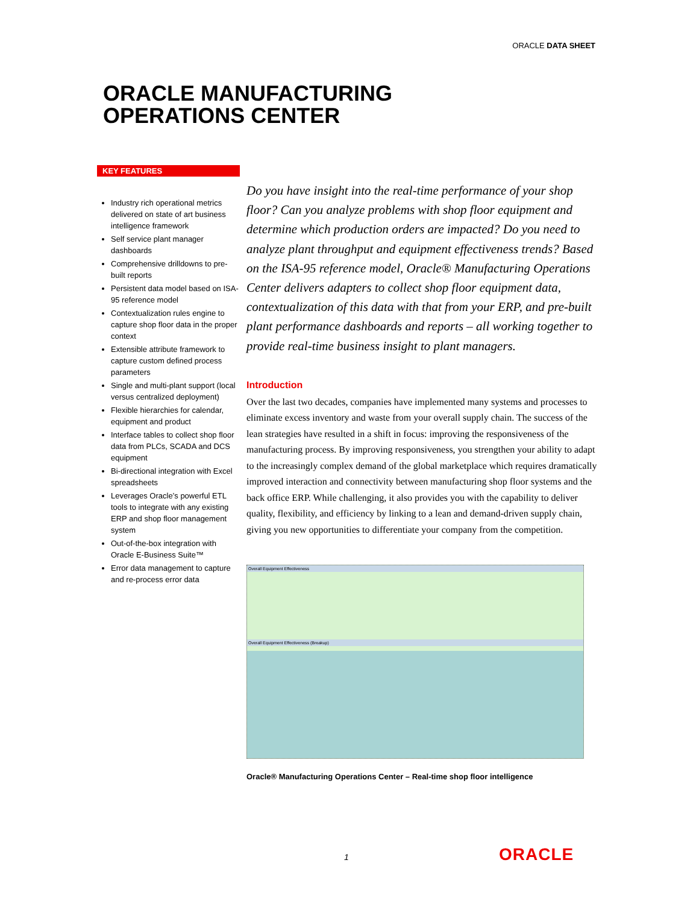ORACLE DATA SHEET
ORACLE MANUFACTURING
OPERATIONS CENTER
KEY FEATURES
Industry rich operational metrics delivered on state of art business intelligence framework
Self service plant manager dashboards
Comprehensive drilldowns to pre-built reports
Persistent data model based on ISA-95 reference model
Contextualization rules engine to capture shop floor data in the proper context
Extensible attribute framework to capture custom defined process parameters
Single and multi-plant support (local versus centralized deployment)
Flexible hierarchies for calendar, equipment and product
Interface tables to collect shop floor data from PLCs, SCADA and DCS equipment
Bi-directional integration with Excel spreadsheets
Leverages Oracle’s powerful ETL tools to integrate with any existing ERP and shop floor management system
Out-of-the-box integration with Oracle E-Business Suite™
Error data management to capture and re-process error data
Do you have insight into the real-time performance of your shop floor? Can you analyze problems with shop floor equipment and determine which production orders are impacted? Do you need to analyze plant throughput and equipment effectiveness trends? Based on the ISA-95 reference model, Oracle® Manufacturing Operations Center delivers adapters to collect shop floor equipment data, contextualization of this data with that from your ERP, and pre-built plant performance dashboards and reports – all working together to provide real-time business insight to plant managers.
Introduction
Over the last two decades, companies have implemented many systems and processes to eliminate excess inventory and waste from your overall supply chain. The success of the lean strategies have resulted in a shift in focus: improving the responsiveness of the manufacturing process. By improving responsiveness, you strengthen your ability to adapt to the increasingly complex demand of the global marketplace which requires dramatically improved interaction and connectivity between manufacturing shop floor systems and the back office ERP. While challenging, it also provides you with the capability to deliver quality, flexibility, and efficiency by linking to a lean and demand-driven supply chain, giving you new opportunities to differentiate your company from the competition.
Overall Equipment Effectiveness
Overall Equipment Effectiveness (Breakup)
Oracle® Manufacturing Operations Center – Real-time shop floor intelligence
1 ORACLE